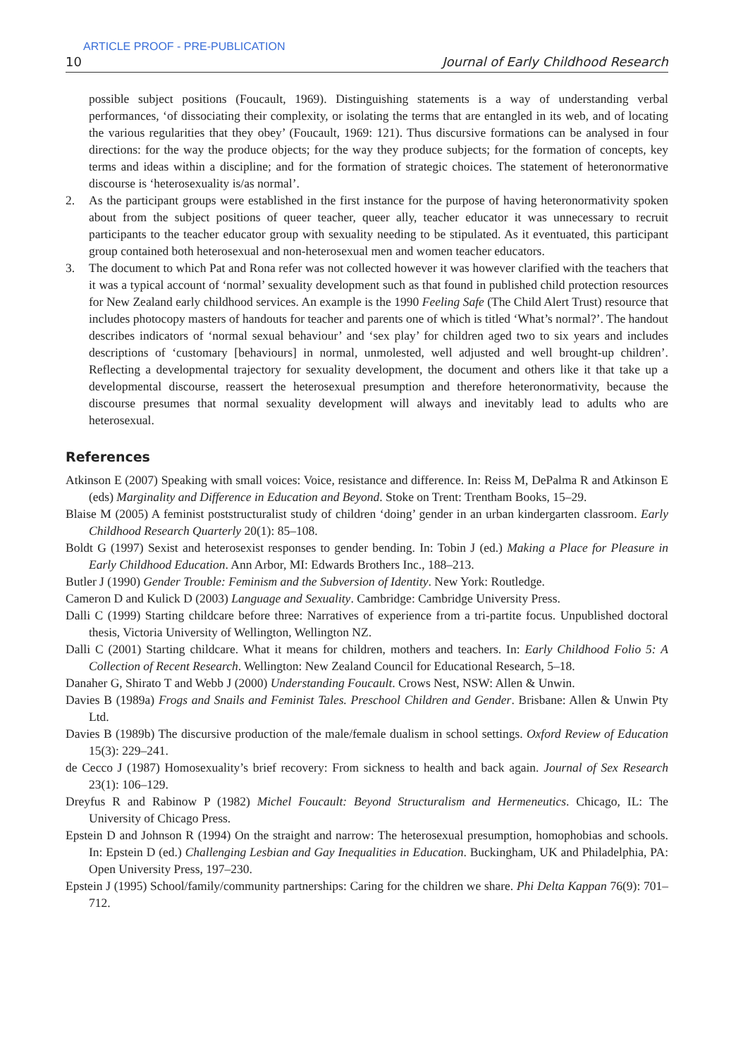ARTICLE PROOF - PRE-PUBLICATION
10 Journal of Early Childhood Research
possible subject positions (Foucault, 1969). Distinguishing statements is a way of understanding verbal performances, ‘of dissociating their complexity, or isolating the terms that are entangled in its web, and of locating the various regularities that they obey’ (Foucault, 1969: 121). Thus discursive formations can be analysed in four directions: for the way the produce objects; for the way they produce subjects; for the formation of concepts, key terms and ideas within a discipline; and for the formation of strategic choices. The statement of heteronormative discourse is ‘heterosexuality is/as normal’.
2. As the participant groups were established in the first instance for the purpose of having heteronormativity spoken about from the subject positions of queer teacher, queer ally, teacher educator it was unnecessary to recruit participants to the teacher educator group with sexuality needing to be stipulated. As it eventuated, this participant group contained both heterosexual and non-heterosexual men and women teacher educators.
3. The document to which Pat and Rona refer was not collected however it was however clarified with the teachers that it was a typical account of ‘normal’ sexuality development such as that found in published child protection resources for New Zealand early childhood services. An example is the 1990 Feeling Safe (The Child Alert Trust) resource that includes photocopy masters of handouts for teacher and parents one of which is titled ‘What’s normal?’. The handout describes indicators of ‘normal sexual behaviour’ and ‘sex play’ for children aged two to six years and includes descriptions of ‘customary [behaviours] in normal, unmolested, well adjusted and well brought-up children’. Reflecting a developmental trajectory for sexuality development, the document and others like it that take up a developmental discourse, reassert the heterosexual presumption and therefore heteronormativity, because the discourse presumes that normal sexuality development will always and inevitably lead to adults who are heterosexual.
References
Atkinson E (2007) Speaking with small voices: Voice, resistance and difference. In: Reiss M, DePalma R and Atkinson E (eds) Marginality and Difference in Education and Beyond. Stoke on Trent: Trentham Books, 15–29.
Blaise M (2005) A feminist poststructuralist study of children ‘doing’ gender in an urban kindergarten classroom. Early Childhood Research Quarterly 20(1): 85–108.
Boldt G (1997) Sexist and heterosexist responses to gender bending. In: Tobin J (ed.) Making a Place for Pleasure in Early Childhood Education. Ann Arbor, MI: Edwards Brothers Inc., 188–213.
Butler J (1990) Gender Trouble: Feminism and the Subversion of Identity. New York: Routledge.
Cameron D and Kulick D (2003) Language and Sexuality. Cambridge: Cambridge University Press.
Dalli C (1999) Starting childcare before three: Narratives of experience from a tri-partite focus. Unpublished doctoral thesis, Victoria University of Wellington, Wellington NZ.
Dalli C (2001) Starting childcare. What it means for children, mothers and teachers. In: Early Childhood Folio 5: A Collection of Recent Research. Wellington: New Zealand Council for Educational Research, 5–18.
Danaher G, Shirato T and Webb J (2000) Understanding Foucault. Crows Nest, NSW: Allen & Unwin.
Davies B (1989a) Frogs and Snails and Feminist Tales. Preschool Children and Gender. Brisbane: Allen & Unwin Pty Ltd.
Davies B (1989b) The discursive production of the male/female dualism in school settings. Oxford Review of Education 15(3): 229–241.
de Cecco J (1987) Homosexuality’s brief recovery: From sickness to health and back again. Journal of Sex Research 23(1): 106–129.
Dreyfus R and Rabinow P (1982) Michel Foucault: Beyond Structuralism and Hermeneutics. Chicago, IL: The University of Chicago Press.
Epstein D and Johnson R (1994) On the straight and narrow: The heterosexual presumption, homophobias and schools. In: Epstein D (ed.) Challenging Lesbian and Gay Inequalities in Education. Buckingham, UK and Philadelphia, PA: Open University Press, 197–230.
Epstein J (1995) School/family/community partnerships: Caring for the children we share. Phi Delta Kappan 76(9): 701–712.